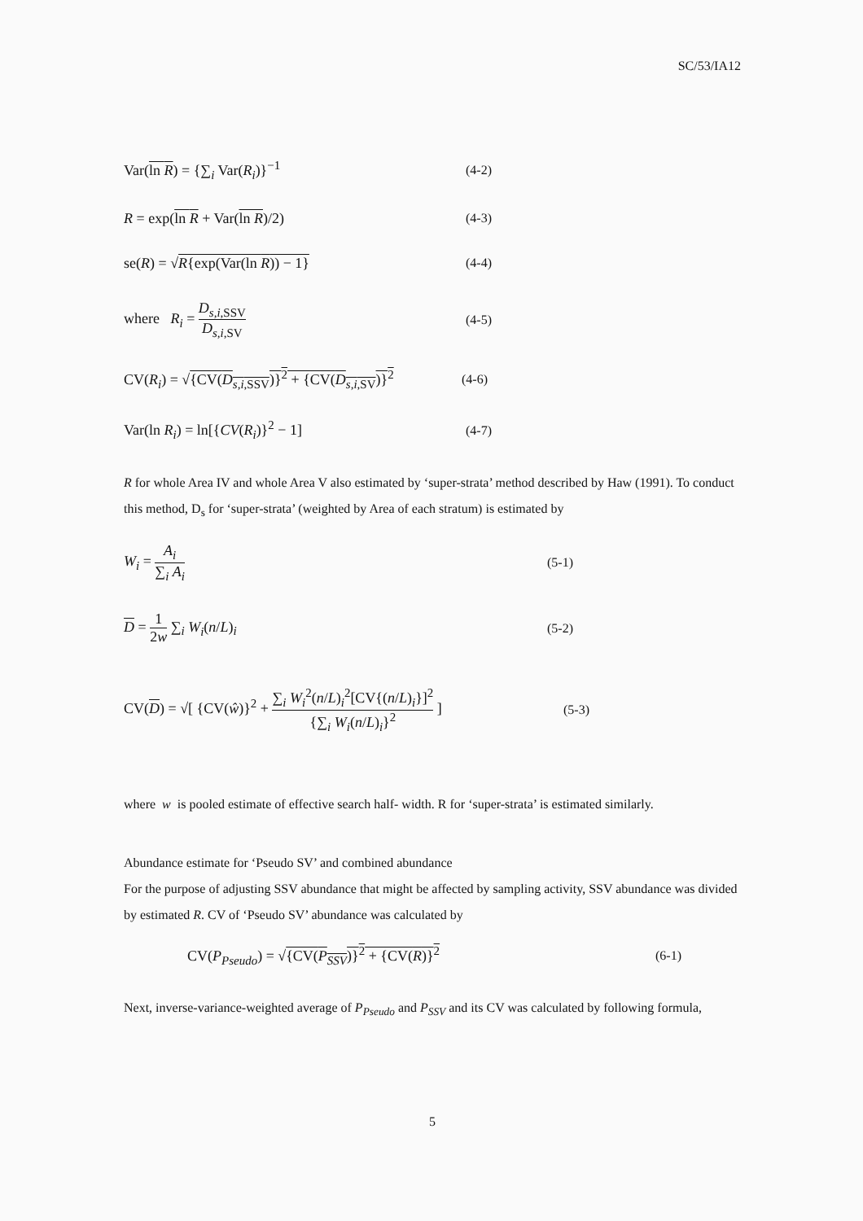SC/53/IA12
Var(ln R) = {∑<sub>i</sub> Var(R<sub>i</sub>)}<sup>−1</sup> (4-2)
R = exp(ln R + Var(ln R)/2) (4-3)
se(R) = √R{exp(Var(ln R)) − 1} (4-4)
where R<sub>i</sub> = D<sub>s,i,SSV</sub> D<sub>s,i,SV</sub> (4-5)
CV(R<sub>i</sub>) = √{CV(D<sub>s,i,SSV</sub>)}<sup>2</sup> + {CV(D<sub>s,i,SV</sub>)}<sup>2</sup>
(4-6)
Var(ln R<sub>i</sub>) = ln[{CV(R<sub>i</sub>)}<sup>2</sup> − 1] (4-7)
R for whole Area IV and whole Area V also estimated by ‘super-strata’ method described by Haw (1991). To conduct this method, D<sub>s</sub> for ‘super-strata’ (weighted by Area of each stratum) is estimated by
W<sub>i</sub> = A<sub>i</sub> ∑<sub>i</sub> A<sub>i</sub> (5-1)
D = 1 2w ∑<sub>i</sub> W<sub>i</sub>(n/L)<sub>i</sub> (5-2)
CV(D) = √[ {CV(ŵ)}<sup>2</sup> + ∑<sub>i</sub> W<sub>i</sub><sup>2</sup>(n/L)<sub>i</sub><sup>2</sup>[CV{(n/L)<sub>i</sub>}]<sup>2</sup> {∑<sub>i</sub> W<sub>i</sub>(n/L)<sub>i</sub>}<sup>2</sup> ]
(5-3)
where w is pooled estimate of effective search half- width. R for ‘super-strata’ is estimated similarly.
Abundance estimate for ‘Pseudo SV’ and combined abundance
For the purpose of adjusting SSV abundance that might be affected by sampling activity, SSV abundance was divided by estimated R. CV of ‘Pseudo SV’ abundance was calculated by
CV(P<sub>Pseudo</sub>) = √{CV(P<sub>SSV</sub>)}<sup>2</sup> + {CV(R)}<sup>2</sup> (6-1)
Next, inverse-variance-weighted average of P<sub>Pseudo</sub> and P<sub>SSV</sub> and its CV was calculated by following formula,
5